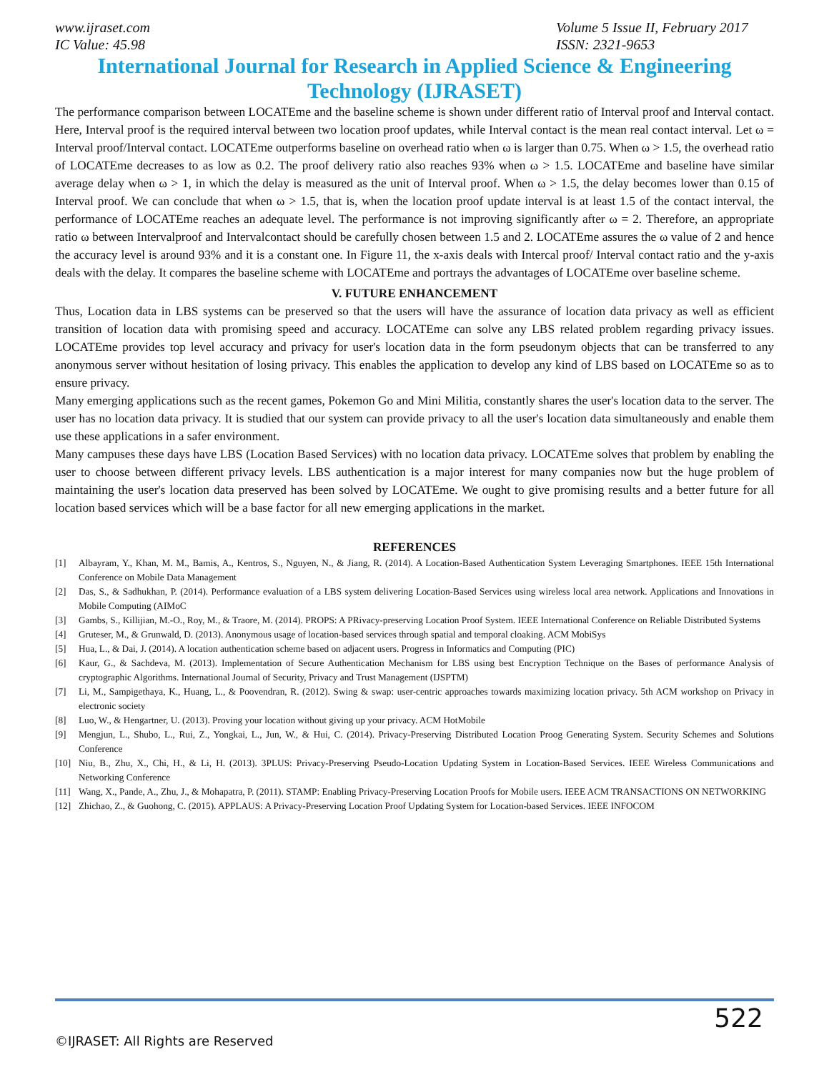www.ijraset.com
IC Value: 45.98
Volume 5 Issue II, February 2017
ISSN: 2321-9653
International Journal for Research in Applied Science & Engineering
Technology (IJRASET)
The performance comparison between LOCATEme and the baseline scheme is shown under different ratio of Interval proof and Interval contact. Here, Interval proof is the required interval between two location proof updates, while Interval contact is the mean real contact interval. Let ω = Interval proof/Interval contact. LOCATEme outperforms baseline on overhead ratio when ω is larger than 0.75. When ω > 1.5, the overhead ratio of LOCATEme decreases to as low as 0.2. The proof delivery ratio also reaches 93% when ω > 1.5. LOCATEme and baseline have similar average delay when ω > 1, in which the delay is measured as the unit of Interval proof. When ω > 1.5, the delay becomes lower than 0.15 of Interval proof. We can conclude that when ω > 1.5, that is, when the location proof update interval is at least 1.5 of the contact interval, the performance of LOCATEme reaches an adequate level. The performance is not improving significantly after ω = 2. Therefore, an appropriate ratio ω between Intervalproof and Intervalcontact should be carefully chosen between 1.5 and 2. LOCATEme assures the ω value of 2 and hence the accuracy level is around 93% and it is a constant one. In Figure 11, the x-axis deals with Intercal proof/ Interval contact ratio and the y-axis deals with the delay. It compares the baseline scheme with LOCATEme and portrays the advantages of LOCATEme over baseline scheme.
V. FUTURE ENHANCEMENT
Thus, Location data in LBS systems can be preserved so that the users will have the assurance of location data privacy as well as efficient transition of location data with promising speed and accuracy. LOCATEme can solve any LBS related problem regarding privacy issues. LOCATEme provides top level accuracy and privacy for user's location data in the form pseudonym objects that can be transferred to any anonymous server without hesitation of losing privacy. This enables the application to develop any kind of LBS based on LOCATEme so as to ensure privacy.
Many emerging applications such as the recent games, Pokemon Go and Mini Militia, constantly shares the user's location data to the server. The user has no location data privacy. It is studied that our system can provide privacy to all the user's location data simultaneously and enable them use these applications in a safer environment.
Many campuses these days have LBS (Location Based Services) with no location data privacy. LOCATEme solves that problem by enabling the user to choose between different privacy levels. LBS authentication is a major interest for many companies now but the huge problem of maintaining the user's location data preserved has been solved by LOCATEme. We ought to give promising results and a better future for all location based services which will be a base factor for all new emerging applications in the market.
REFERENCES
[1] Albayram, Y., Khan, M. M., Bamis, A., Kentros, S., Nguyen, N., & Jiang, R. (2014). A Location-Based Authentication System Leveraging Smartphones. IEEE 15th International Conference on Mobile Data Management
[2] Das, S., & Sadhukhan, P. (2014). Performance evaluation of a LBS system delivering Location-Based Services using wireless local area network. Applications and Innovations in Mobile Computing (AIMoC
[3] Gambs, S., Killijian, M.-O., Roy, M., & Traore, M. (2014). PROPS: A PRivacy-preserving Location Proof System. IEEE International Conference on Reliable Distributed Systems
[4] Gruteser, M., & Grunwald, D. (2013). Anonymous usage of location-based services through spatial and temporal cloaking. ACM MobiSys
[5] Hua, L., & Dai, J. (2014). A location authentication scheme based on adjacent users. Progress in Informatics and Computing (PIC)
[6] Kaur, G., & Sachdeva, M. (2013). Implementation of Secure Authentication Mechanism for LBS using best Encryption Technique on the Bases of performance Analysis of cryptographic Algorithms. International Journal of Security, Privacy and Trust Management (IJSPTM)
[7] Li, M., Sampigethaya, K., Huang, L., & Poovendran, R. (2012). Swing & swap: user-centric approaches towards maximizing location privacy. 5th ACM workshop on Privacy in electronic society
[8] Luo, W., & Hengartner, U. (2013). Proving your location without giving up your privacy. ACM HotMobile
[9] Mengjun, L., Shubo, L., Rui, Z., Yongkai, L., Jun, W., & Hui, C. (2014). Privacy-Preserving Distributed Location Proog Generating System. Security Schemes and Solutions Conference
[10] Niu, B., Zhu, X., Chi, H., & Li, H. (2013). 3PLUS: Privacy-Preserving Pseudo-Location Updating System in Location-Based Services. IEEE Wireless Communications and Networking Conference
[11] Wang, X., Pande, A., Zhu, J., & Mohapatra, P. (2011). STAMP: Enabling Privacy-Preserving Location Proofs for Mobile users. IEEE ACM TRANSACTIONS ON NETWORKING
[12] Zhichao, Z., & Guohong, C. (2015). APPLAUS: A Privacy-Preserving Location Proof Updating System for Location-based Services. IEEE INFOCOM
522
©IJRASET: All Rights are Reserved